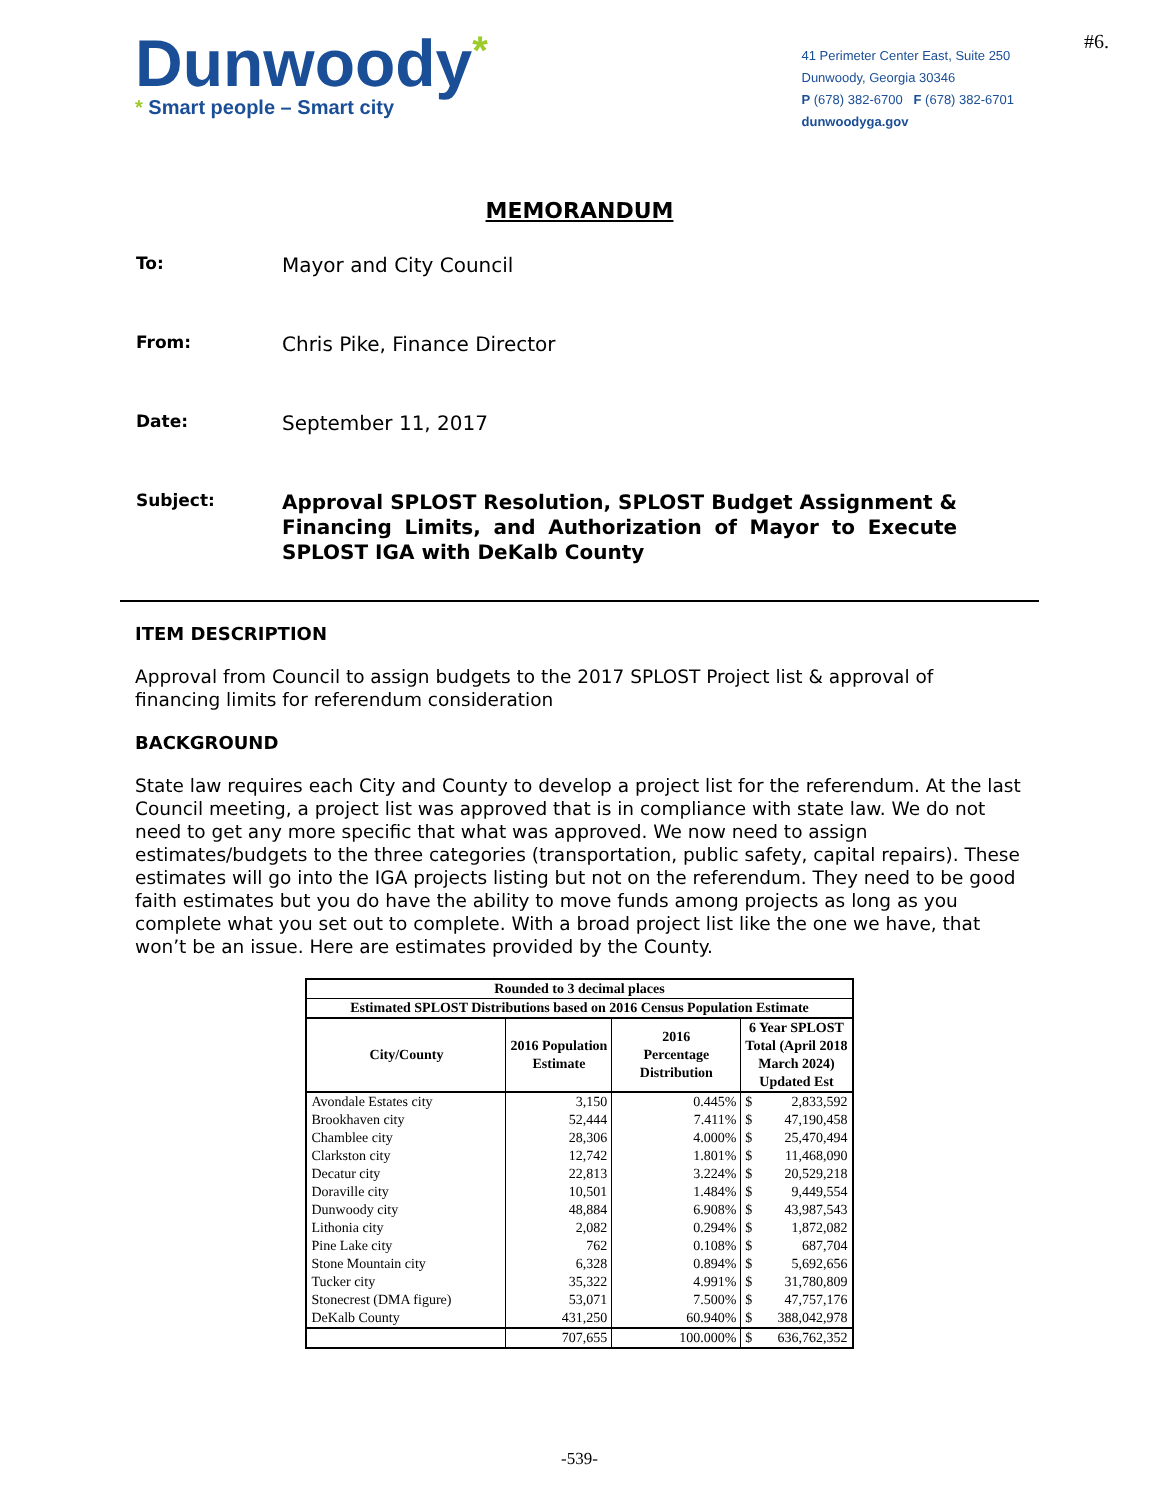Dunwoody*
* Smart people – Smart city
41 Perimeter Center East, Suite 250
Dunwoody, Georgia 30346
P (678) 382-6700 F (678) 382-6701
dunwoodyga.gov
#6.
MEMORANDUM
To:
Mayor and City Council
From:
Chris Pike, Finance Director
Date:
September 11, 2017
Subject:
Approval SPLOST Resolution, SPLOST Budget Assignment & Financing Limits, and Authorization of Mayor to Execute SPLOST IGA with DeKalb County
ITEM DESCRIPTION
Approval from Council to assign budgets to the 2017 SPLOST Project list & approval of financing limits for referendum consideration
BACKGROUND
State law requires each City and County to develop a project list for the referendum. At the last Council meeting, a project list was approved that is in compliance with state law. We do not need to get any more specific that what was approved. We now need to assign estimates/budgets to the three categories (transportation, public safety, capital repairs). These estimates will go into the IGA projects listing but not on the referendum. They need to be good faith estimates but you do have the ability to move funds among projects as long as you complete what you set out to complete. With a broad project list like the one we have, that won’t be an issue. Here are estimates provided by the County.
| Rounded to 3 decimal places | | | | |
| --- | --- | --- | --- | --- |
| Estimated SPLOST Distributions based on 2016 Census Population Estimate | | | | |
| City/County | 2016 Population Estimate | 2016 Percentage Distribution | 6 Year SPLOST Total (April 2018 March 2024) Updated Est | |
| Avondale Estates city | 3,150 | 0.445% | $ | 2,833,592 |
| Brookhaven city | 52,444 | 7.411% | $ | 47,190,458 |
| Chamblee city | 28,306 | 4.000% | $ | 25,470,494 |
| Clarkston city | 12,742 | 1.801% | $ | 11,468,090 |
| Decatur city | 22,813 | 3.224% | $ | 20,529,218 |
| Doraville city | 10,501 | 1.484% | $ | 9,449,554 |
| Dunwoody city | 48,884 | 6.908% | $ | 43,987,543 |
| Lithonia city | 2,082 | 0.294% | $ | 1,872,082 |
| Pine Lake city | 762 | 0.108% | $ | 687,704 |
| Stone Mountain city | 6,328 | 0.894% | $ | 5,692,656 |
| Tucker city | 35,322 | 4.991% | $ | 31,780,809 |
| Stonecrest (DMA figure) | 53,071 | 7.500% | $ | 47,757,176 |
| DeKalb County | 431,250 | 60.940% | $ | 388,042,978 |
| | 707,655 | 100.000% | $ | 636,762,352 |
-539-